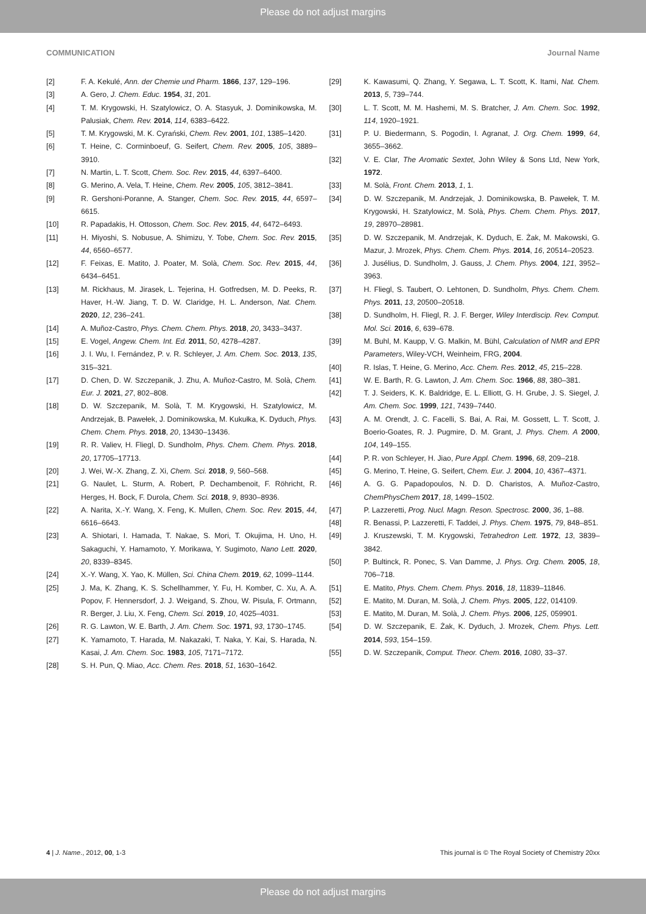Please do not adjust margins
COMMUNICATION Journal Name
[2] F. A. Kekulé, Ann. der Chemie und Pharm. 1866, 137, 129–196.
[3] A. Gero, J. Chem. Educ. 1954, 31, 201.
[4] T. M. Krygowski, H. Szatylowicz, O. A. Stasyuk, J. Dominikowska, M. Palusiak, Chem. Rev. 2014, 114, 6383–6422.
[5] T. M. Krygowski, M. K. Cyrański, Chem. Rev. 2001, 101, 1385–1420.
[6] T. Heine, C. Corminboeuf, G. Seifert, Chem. Rev. 2005, 105, 3889–3910.
[7] N. Martin, L. T. Scott, Chem. Soc. Rev. 2015, 44, 6397–6400.
[8] G. Merino, A. Vela, T. Heine, Chem. Rev. 2005, 105, 3812–3841.
[9] R. Gershoni-Poranne, A. Stanger, Chem. Soc. Rev. 2015, 44, 6597–6615.
[10] R. Papadakis, H. Ottosson, Chem. Soc. Rev. 2015, 44, 6472–6493.
[11] H. Miyoshi, S. Nobusue, A. Shimizu, Y. Tobe, Chem. Soc. Rev. 2015, 44, 6560–6577.
[12] F. Feixas, E. Matito, J. Poater, M. Solà, Chem. Soc. Rev. 2015, 44, 6434–6451.
[13] M. Rickhaus, M. Jirasek, L. Tejerina, H. Gotfredsen, M. D. Peeks, R. Haver, H.-W. Jiang, T. D. W. Claridge, H. L. Anderson, Nat. Chem. 2020, 12, 236–241.
[14] A. Muñoz-Castro, Phys. Chem. Chem. Phys. 2018, 20, 3433–3437.
[15] E. Vogel, Angew. Chem. Int. Ed. 2011, 50, 4278–4287.
[16] J. I. Wu, I. Fernández, P. v. R. Schleyer, J. Am. Chem. Soc. 2013, 135, 315–321.
[17] D. Chen, D. W. Szczepanik, J. Zhu, A. Muñoz-Castro, M. Solà, Chem. Eur. J. 2021, 27, 802–808.
[18] D. W. Szczepanik, M. Solà, T. M. Krygowski, H. Szatylowicz, M. Andrzejak, B. Pawełek, J. Dominikowska, M. Kukułka, K. Dyduch, Phys. Chem. Chem. Phys. 2018, 20, 13430–13436.
[19] R. R. Valiev, H. Fliegl, D. Sundholm, Phys. Chem. Chem. Phys. 2018, 20, 17705–17713.
[20] J. Wei, W.-X. Zhang, Z. Xi, Chem. Sci. 2018, 9, 560–568.
[21] G. Naulet, L. Sturm, A. Robert, P. Dechambenoit, F. Röhricht, R. Herges, H. Bock, F. Durola, Chem. Sci. 2018, 9, 8930–8936.
[22] A. Narita, X.-Y. Wang, X. Feng, K. Mullen, Chem. Soc. Rev. 2015, 44, 6616–6643.
[23] A. Shiotari, I. Hamada, T. Nakae, S. Mori, T. Okujima, H. Uno, H. Sakaguchi, Y. Hamamoto, Y. Morikawa, Y. Sugimoto, Nano Lett. 2020, 20, 8339–8345.
[24] X.-Y. Wang, X. Yao, K. Müllen, Sci. China Chem. 2019, 62, 1099–1144.
[25] J. Ma, K. Zhang, K. S. Schellhammer, Y. Fu, H. Komber, C. Xu, A. A. Popov, F. Hennersdorf, J. J. Weigand, S. Zhou, W. Pisula, F. Ortmann, R. Berger, J. Liu, X. Feng, Chem. Sci. 2019, 10, 4025–4031.
[26] R. G. Lawton, W. E. Barth, J. Am. Chem. Soc. 1971, 93, 1730–1745.
[27] K. Yamamoto, T. Harada, M. Nakazaki, T. Naka, Y. Kai, S. Harada, N. Kasai, J. Am. Chem. Soc. 1983, 105, 7171–7172.
[28] S. H. Pun, Q. Miao, Acc. Chem. Res. 2018, 51, 1630–1642.
[29] K. Kawasumi, Q. Zhang, Y. Segawa, L. T. Scott, K. Itami, Nat. Chem. 2013, 5, 739–744.
[30] L. T. Scott, M. M. Hashemi, M. S. Bratcher, J. Am. Chem. Soc. 1992, 114, 1920–1921.
[31] P. U. Biedermann, S. Pogodin, I. Agranat, J. Org. Chem. 1999, 64, 3655–3662.
[32] V. E. Clar, The Aromatic Sextet, John Wiley & Sons Ltd, New York, 1972.
[33] M. Solà, Front. Chem. 2013, 1, 1.
[34] D. W. Szczepanik, M. Andrzejak, J. Dominikowska, B. Pawełek, T. M. Krygowski, H. Szatylowicz, M. Solà, Phys. Chem. Chem. Phys. 2017, 19, 28970–28981.
[35] D. W. Szczepanik, M. Andrzejak, K. Dyduch, E. Żak, M. Makowski, G. Mazur, J. Mrozek, Phys. Chem. Chem. Phys. 2014, 16, 20514–20523.
[36] J. Jusélius, D. Sundholm, J. Gauss, J. Chem. Phys. 2004, 121, 3952–3963.
[37] H. Fliegl, S. Taubert, O. Lehtonen, D. Sundholm, Phys. Chem. Chem. Phys. 2011, 13, 20500–20518.
[38] D. Sundholm, H. Fliegl, R. J. F. Berger, Wiley Interdiscip. Rev. Comput. Mol. Sci. 2016, 6, 639–678.
[39] M. Buhl, M. Kaupp, V. G. Malkin, M. Bühl, Calculation of NMR and EPR Parameters, Wiley-VCH, Weinheim, FRG, 2004.
[40] R. Islas, T. Heine, G. Merino, Acc. Chem. Res. 2012, 45, 215–228.
[41] W. E. Barth, R. G. Lawton, J. Am. Chem. Soc. 1966, 88, 380–381.
[42] T. J. Seiders, K. K. Baldridge, E. L. Elliott, G. H. Grube, J. S. Siegel, J. Am. Chem. Soc. 1999, 121, 7439–7440.
[43] A. M. Orendt, J. C. Facelli, S. Bai, A. Rai, M. Gossett, L. T. Scott, J. Boerio-Goates, R. J. Pugmire, D. M. Grant, J. Phys. Chem. A 2000, 104, 149–155.
[44] P. R. von Schleyer, H. Jiao, Pure Appl. Chem. 1996, 68, 209–218.
[45] G. Merino, T. Heine, G. Seifert, Chem. Eur. J. 2004, 10, 4367–4371.
[46] A. G. G. Papadopoulos, N. D. D. Charistos, A. Muñoz-Castro, ChemPhysChem 2017, 18, 1499–1502.
[47] P. Lazzeretti, Prog. Nucl. Magn. Reson. Spectrosc. 2000, 36, 1–88.
[48] R. Benassi, P. Lazzeretti, F. Taddei, J. Phys. Chem. 1975, 79, 848–851.
[49] J. Kruszewski, T. M. Krygowski, Tetrahedron Lett. 1972, 13, 3839–3842.
[50] P. Bultinck, R. Ponec, S. Van Damme, J. Phys. Org. Chem. 2005, 18, 706–718.
[51] E. Matito, Phys. Chem. Chem. Phys. 2016, 18, 11839–11846.
[52] E. Matito, M. Duran, M. Solà, J. Chem. Phys. 2005, 122, 014109.
[53] E. Matito, M. Duran, M. Solà, J. Chem. Phys. 2006, 125, 059901.
[54] D. W. Szczepanik, E. Żak, K. Dyduch, J. Mrozek, Chem. Phys. Lett. 2014, 593, 154–159.
[55] D. W. Szczepanik, Comput. Theor. Chem. 2016, 1080, 33–37.
4 | J. Name., 2012, 00, 1-3 This journal is © The Royal Society of Chemistry 20xx
Please do not adjust margins